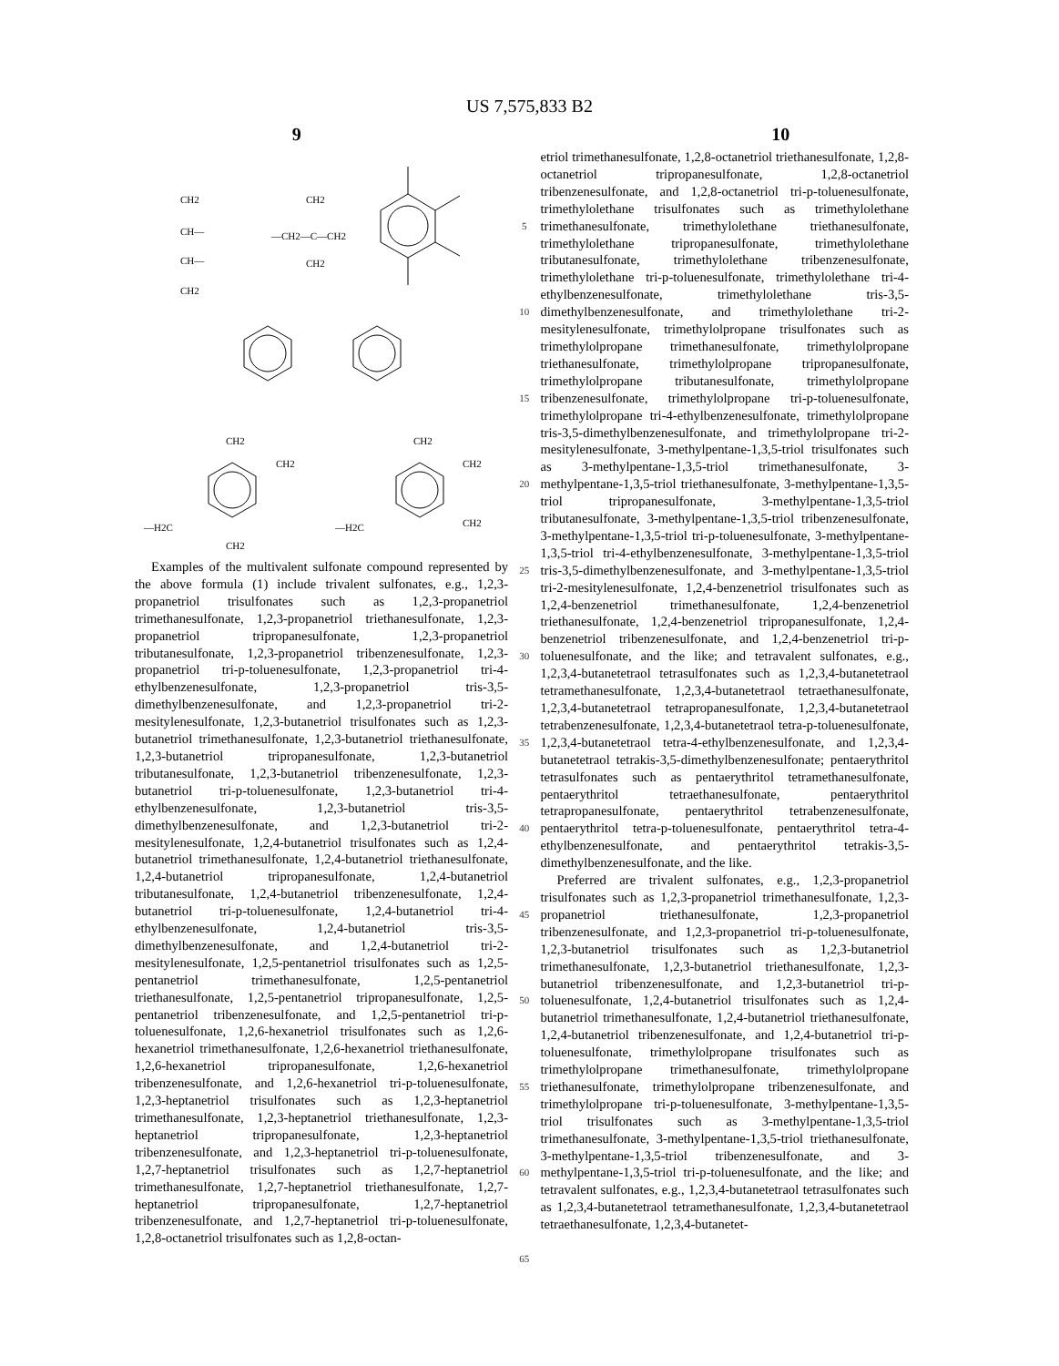US 7,575,833 B2
9 10
CH2
CH—
CH—
CH2
CH2
—CH2—C—CH2
CH2
CH2
CH2
—H2C
CH2
CH2
CH2
—H2C
CH2
Examples of the multivalent sulfonate compound represented by the above formula (1) include trivalent sulfonates, e.g., 1,2,3-propanetriol trisulfonates such as 1,2,3-propanetriol trimethanesulfonate, 1,2,3-propanetriol triethanesulfonate, 1,2,3-propanetriol tripropanesulfonate, 1,2,3-propanetriol tributanesulfonate, 1,2,3-propanetriol tribenzenesulfonate, 1,2,3-propanetriol tri-p-toluenesulfonate, 1,2,3-propanetriol tri-4-ethylbenzenesulfonate, 1,2,3-propanetriol tris-3,5-dimethylbenzenesulfonate, and 1,2,3-propanetriol tri-2-mesitylenesulfonate, 1,2,3-butanetriol trisulfonates such as 1,2,3-butanetriol trimethanesulfonate, 1,2,3-butanetriol triethanesulfonate, 1,2,3-butanetriol tripropanesulfonate, 1,2,3-butanetriol tributanesulfonate, 1,2,3-butanetriol tribenzenesulfonate, 1,2,3-butanetriol tri-p-toluenesulfonate, 1,2,3-butanetriol tri-4-ethylbenzenesulfonate, 1,2,3-butanetriol tris-3,5-dimethylbenzenesulfonate, and 1,2,3-butanetriol tri-2-mesitylenesulfonate, 1,2,4-butanetriol trisulfonates such as 1,2,4-butanetriol trimethanesulfonate, 1,2,4-butanetriol triethanesulfonate, 1,2,4-butanetriol tripropanesulfonate, 1,2,4-butanetriol tributanesulfonate, 1,2,4-butanetriol tribenzenesulfonate, 1,2,4-butanetriol tri-p-toluenesulfonate, 1,2,4-butanetriol tri-4-ethylbenzenesulfonate, 1,2,4-butanetriol tris-3,5-dimethylbenzenesulfonate, and 1,2,4-butanetriol tri-2-mesitylenesulfonate, 1,2,5-pentanetriol trisulfonates such as 1,2,5-pentanetriol trimethanesulfonate, 1,2,5-pentanetriol triethanesulfonate, 1,2,5-pentanetriol tripropanesulfonate, 1,2,5-pentanetriol tribenzenesulfonate, and 1,2,5-pentanetriol tri-p-toluenesulfonate, 1,2,6-hexanetriol trisulfonates such as 1,2,6-hexanetriol trimethanesulfonate, 1,2,6-hexanetriol triethanesulfonate, 1,2,6-hexanetriol tripropanesulfonate, 1,2,6-hexanetriol tribenzenesulfonate, and 1,2,6-hexanetriol tri-p-toluenesulfonate, 1,2,3-heptanetriol trisulfonates such as 1,2,3-heptanetriol trimethanesulfonate, 1,2,3-heptanetriol triethanesulfonate, 1,2,3-heptanetriol tripropanesulfonate, 1,2,3-heptanetriol tribenzenesulfonate, and 1,2,3-heptanetriol tri-p-toluenesulfonate, 1,2,7-heptanetriol trisulfonates such as 1,2,7-heptanetriol trimethanesulfonate, 1,2,7-heptanetriol triethanesulfonate, 1,2,7-heptanetriol tripropanesulfonate, 1,2,7-heptanetriol tribenzenesulfonate, and 1,2,7-heptanetriol tri-p-toluenesulfonate, 1,2,8-octanetriol trisulfonates such as 1,2,8-octan-
5
10
15
20
25
30
35
40
45
50
55
60
65
etriol trimethanesulfonate, 1,2,8-octanetriol triethanesulfonate, 1,2,8-octanetriol tripropanesulfonate, 1,2,8-octanetriol tribenzenesulfonate, and 1,2,8-octanetriol tri-p-toluenesulfonate, trimethylolethane trisulfonates such as trimethylolethane trimethanesulfonate, trimethylolethane triethanesulfonate, trimethylolethane tripropanesulfonate, trimethylolethane tributanesulfonate, trimethylolethane tribenzenesulfonate, trimethylolethane tri-p-toluenesulfonate, trimethylolethane tri-4-ethylbenzenesulfonate, trimethylolethane tris-3,5-dimethylbenzenesulfonate, and trimethylolethane tri-2-mesitylenesulfonate, trimethylolpropane trisulfonates such as trimethylolpropane trimethanesulfonate, trimethylolpropane triethanesulfonate, trimethylolpropane tripropanesulfonate, trimethylolpropane tributanesulfonate, trimethylolpropane tribenzenesulfonate, trimethylolpropane tri-p-toluenesulfonate, trimethylolpropane tri-4-ethylbenzenesulfonate, trimethylolpropane tris-3,5-dimethylbenzenesulfonate, and trimethylolpropane tri-2-mesitylenesulfonate, 3-methylpentane-1,3,5-triol trisulfonates such as 3-methylpentane-1,3,5-triol trimethanesulfonate, 3-methylpentane-1,3,5-triol triethanesulfonate, 3-methylpentane-1,3,5-triol tripropanesulfonate, 3-methylpentane-1,3,5-triol tributanesulfonate, 3-methylpentane-1,3,5-triol tribenzenesulfonate, 3-methylpentane-1,3,5-triol tri-p-toluenesulfonate, 3-methylpentane-1,3,5-triol tri-4-ethylbenzenesulfonate, 3-methylpentane-1,3,5-triol tris-3,5-dimethylbenzenesulfonate, and 3-methylpentane-1,3,5-triol tri-2-mesitylenesulfonate, 1,2,4-benzenetriol trisulfonates such as 1,2,4-benzenetriol trimethanesulfonate, 1,2,4-benzenetriol triethanesulfonate, 1,2,4-benzenetriol tripropanesulfonate, 1,2,4-benzenetriol tribenzenesulfonate, and 1,2,4-benzenetriol tri-p-toluenesulfonate, and the like; and tetravalent sulfonates, e.g., 1,2,3,4-butanetetraol tetrasulfonates such as 1,2,3,4-butanetetraol tetramethanesulfonate, 1,2,3,4-butanetetraol tetraethanesulfonate, 1,2,3,4-butanetetraol tetrapropanesulfonate, 1,2,3,4-butanetetraol tetrabenzenesulfonate, 1,2,3,4-butanetetraol tetra-p-toluenesulfonate, 1,2,3,4-butanetetraol tetra-4-ethylbenzenesulfonate, and 1,2,3,4-butanetetraol tetrakis-3,5-dimethylbenzenesulfonate; pentaerythritol tetrasulfonates such as pentaerythritol tetramethanesulfonate, pentaerythritol tetraethanesulfonate, pentaerythritol tetrapropanesulfonate, pentaerythritol tetrabenzenesulfonate, pentaerythritol tetra-p-toluenesulfonate, pentaerythritol tetra-4-ethylbenzenesulfonate, and pentaerythritol tetrakis-3,5-dimethylbenzenesulfonate, and the like.
Preferred are trivalent sulfonates, e.g., 1,2,3-propanetriol trisulfonates such as 1,2,3-propanetriol trimethanesulfonate, 1,2,3-propanetriol triethanesulfonate, 1,2,3-propanetriol tribenzenesulfonate, and 1,2,3-propanetriol tri-p-toluenesulfonate, 1,2,3-butanetriol trisulfonates such as 1,2,3-butanetriol trimethanesulfonate, 1,2,3-butanetriol triethanesulfonate, 1,2,3-butanetriol tribenzenesulfonate, and 1,2,3-butanetriol tri-p-toluenesulfonate, 1,2,4-butanetriol trisulfonates such as 1,2,4-butanetriol trimethanesulfonate, 1,2,4-butanetriol triethanesulfonate, 1,2,4-butanetriol tribenzenesulfonate, and 1,2,4-butanetriol tri-p-toluenesulfonate, trimethylolpropane trisulfonates such as trimethylolpropane trimethanesulfonate, trimethylolpropane triethanesulfonate, trimethylolpropane tribenzenesulfonate, and trimethylolpropane tri-p-toluenesulfonate, 3-methylpentane-1,3,5-triol trisulfonates such as 3-methylpentane-1,3,5-triol trimethanesulfonate, 3-methylpentane-1,3,5-triol triethanesulfonate, 3-methylpentane-1,3,5-triol tribenzenesulfonate, and 3-methylpentane-1,3,5-triol tri-p-toluenesulfonate, and the like; and tetravalent sulfonates, e.g., 1,2,3,4-butanetetraol tetrasulfonates such as 1,2,3,4-butanetetraol tetramethanesulfonate, 1,2,3,4-butanetetraol tetraethanesulfonate, 1,2,3,4-butanetet-